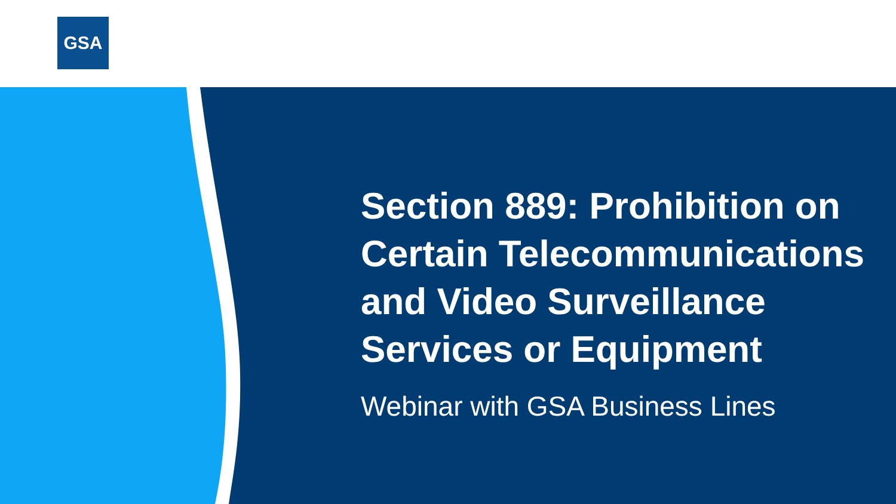GSA
Section 889: Prohibition on Certain Telecommunications and Video Surveillance Services or Equipment
Webinar with GSA Business Lines